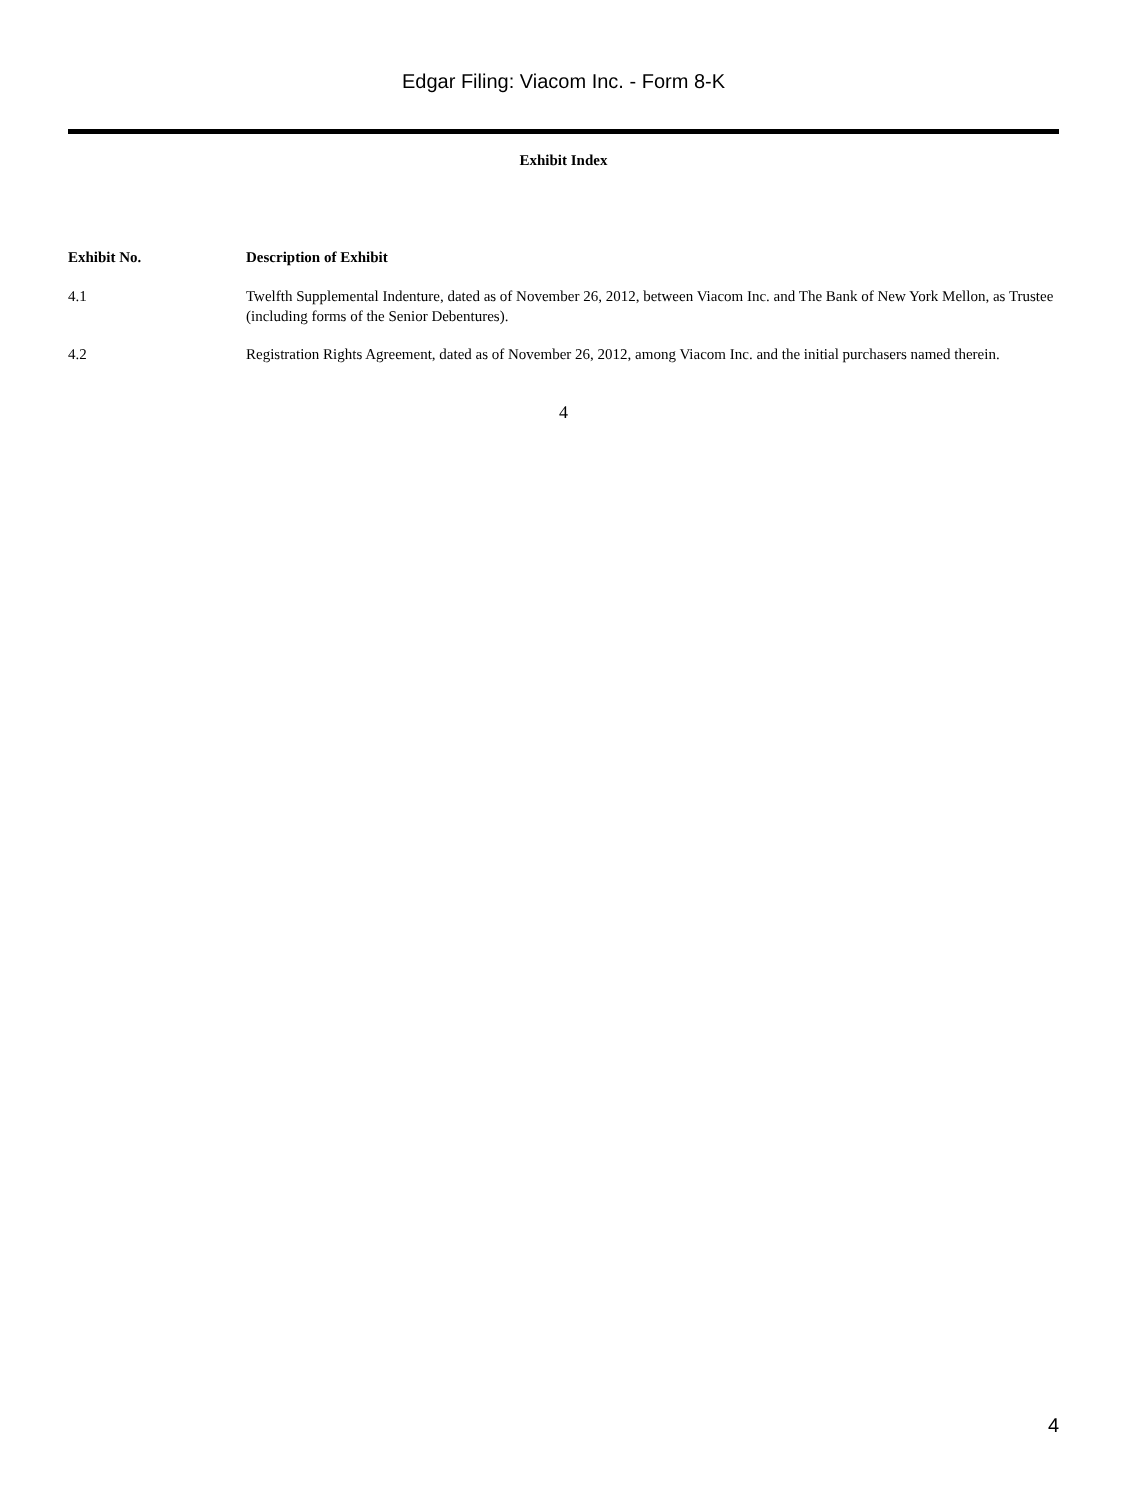Edgar Filing: Viacom Inc. - Form 8-K
Exhibit Index
| Exhibit No. | Description of Exhibit |
| --- | --- |
| 4.1 | Twelfth Supplemental Indenture, dated as of November 26, 2012, between Viacom Inc. and The Bank of New York Mellon, as Trustee (including forms of the Senior Debentures). |
| 4.2 | Registration Rights Agreement, dated as of November 26, 2012, among Viacom Inc. and the initial purchasers named therein. |
4
4